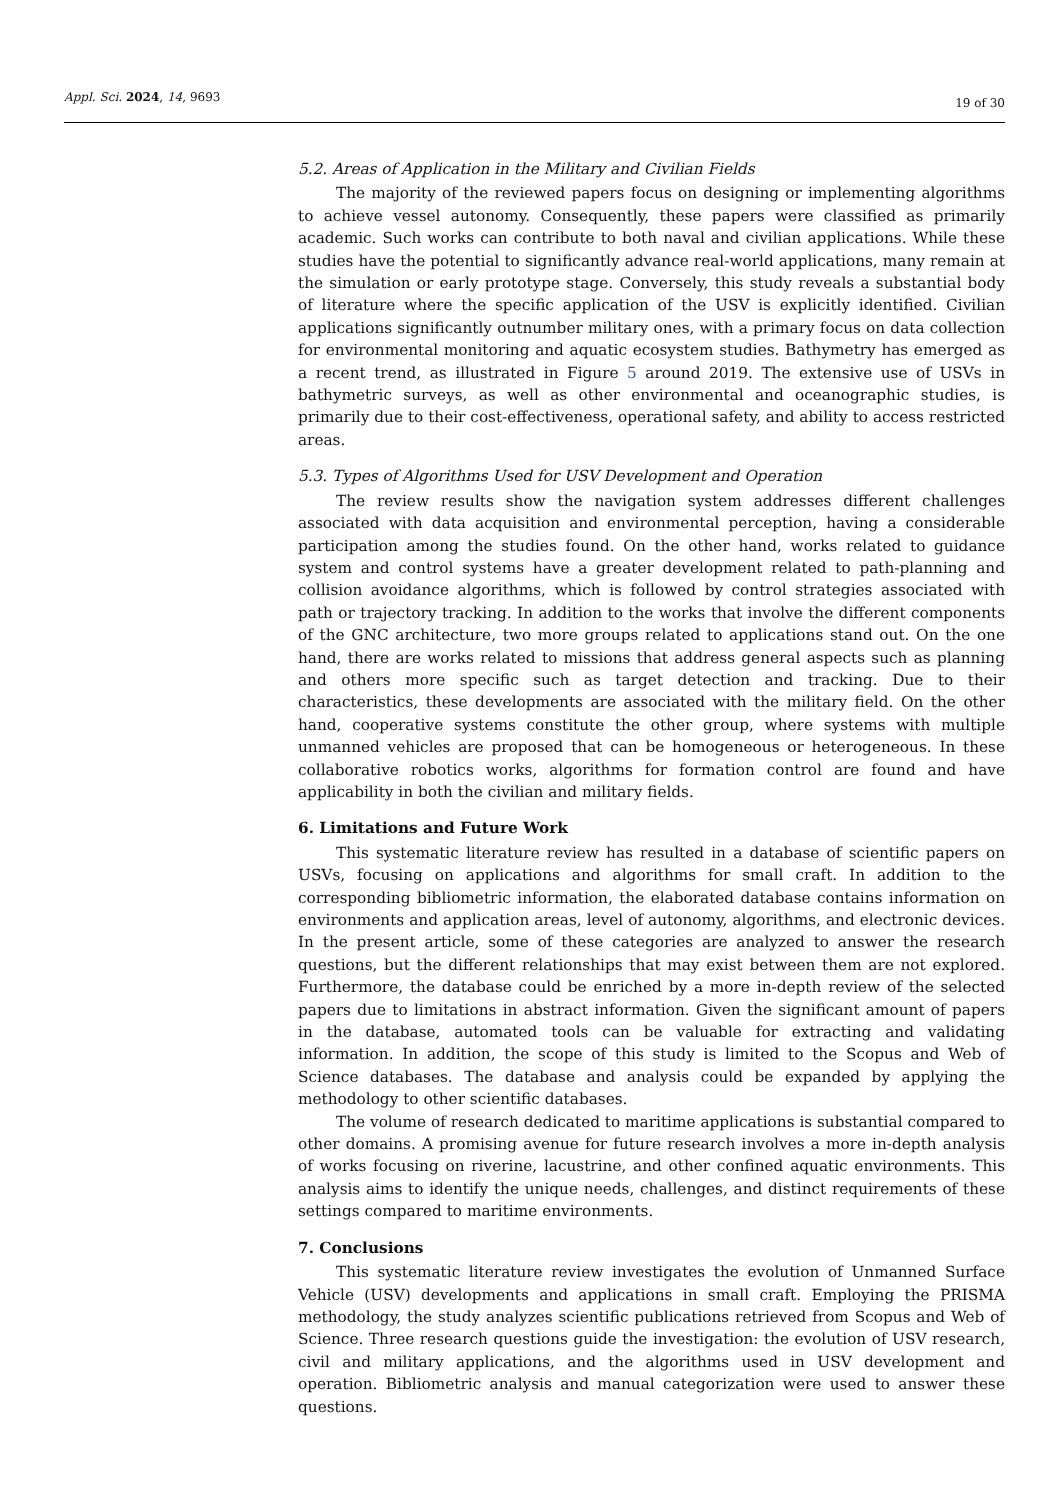Appl. Sci. 2024, 14, 9693
19 of 30
5.2. Areas of Application in the Military and Civilian Fields
The majority of the reviewed papers focus on designing or implementing algorithms to achieve vessel autonomy. Consequently, these papers were classified as primarily academic. Such works can contribute to both naval and civilian applications. While these studies have the potential to significantly advance real-world applications, many remain at the simulation or early prototype stage. Conversely, this study reveals a substantial body of literature where the specific application of the USV is explicitly identified. Civilian applications significantly outnumber military ones, with a primary focus on data collection for environmental monitoring and aquatic ecosystem studies. Bathymetry has emerged as a recent trend, as illustrated in Figure 5 around 2019. The extensive use of USVs in bathymetric surveys, as well as other environmental and oceanographic studies, is primarily due to their cost-effectiveness, operational safety, and ability to access restricted areas.
5.3. Types of Algorithms Used for USV Development and Operation
The review results show the navigation system addresses different challenges associated with data acquisition and environmental perception, having a considerable participation among the studies found. On the other hand, works related to guidance system and control systems have a greater development related to path-planning and collision avoidance algorithms, which is followed by control strategies associated with path or trajectory tracking. In addition to the works that involve the different components of the GNC architecture, two more groups related to applications stand out. On the one hand, there are works related to missions that address general aspects such as planning and others more specific such as target detection and tracking. Due to their characteristics, these developments are associated with the military field. On the other hand, cooperative systems constitute the other group, where systems with multiple unmanned vehicles are proposed that can be homogeneous or heterogeneous. In these collaborative robotics works, algorithms for formation control are found and have applicability in both the civilian and military fields.
6. Limitations and Future Work
This systematic literature review has resulted in a database of scientific papers on USVs, focusing on applications and algorithms for small craft. In addition to the corresponding bibliometric information, the elaborated database contains information on environments and application areas, level of autonomy, algorithms, and electronic devices. In the present article, some of these categories are analyzed to answer the research questions, but the different relationships that may exist between them are not explored. Furthermore, the database could be enriched by a more in-depth review of the selected papers due to limitations in abstract information. Given the significant amount of papers in the database, automated tools can be valuable for extracting and validating information. In addition, the scope of this study is limited to the Scopus and Web of Science databases. The database and analysis could be expanded by applying the methodology to other scientific databases.
The volume of research dedicated to maritime applications is substantial compared to other domains. A promising avenue for future research involves a more in-depth analysis of works focusing on riverine, lacustrine, and other confined aquatic environments. This analysis aims to identify the unique needs, challenges, and distinct requirements of these settings compared to maritime environments.
7. Conclusions
This systematic literature review investigates the evolution of Unmanned Surface Vehicle (USV) developments and applications in small craft. Employing the PRISMA methodology, the study analyzes scientific publications retrieved from Scopus and Web of Science. Three research questions guide the investigation: the evolution of USV research, civil and military applications, and the algorithms used in USV development and operation. Bibliometric analysis and manual categorization were used to answer these questions.